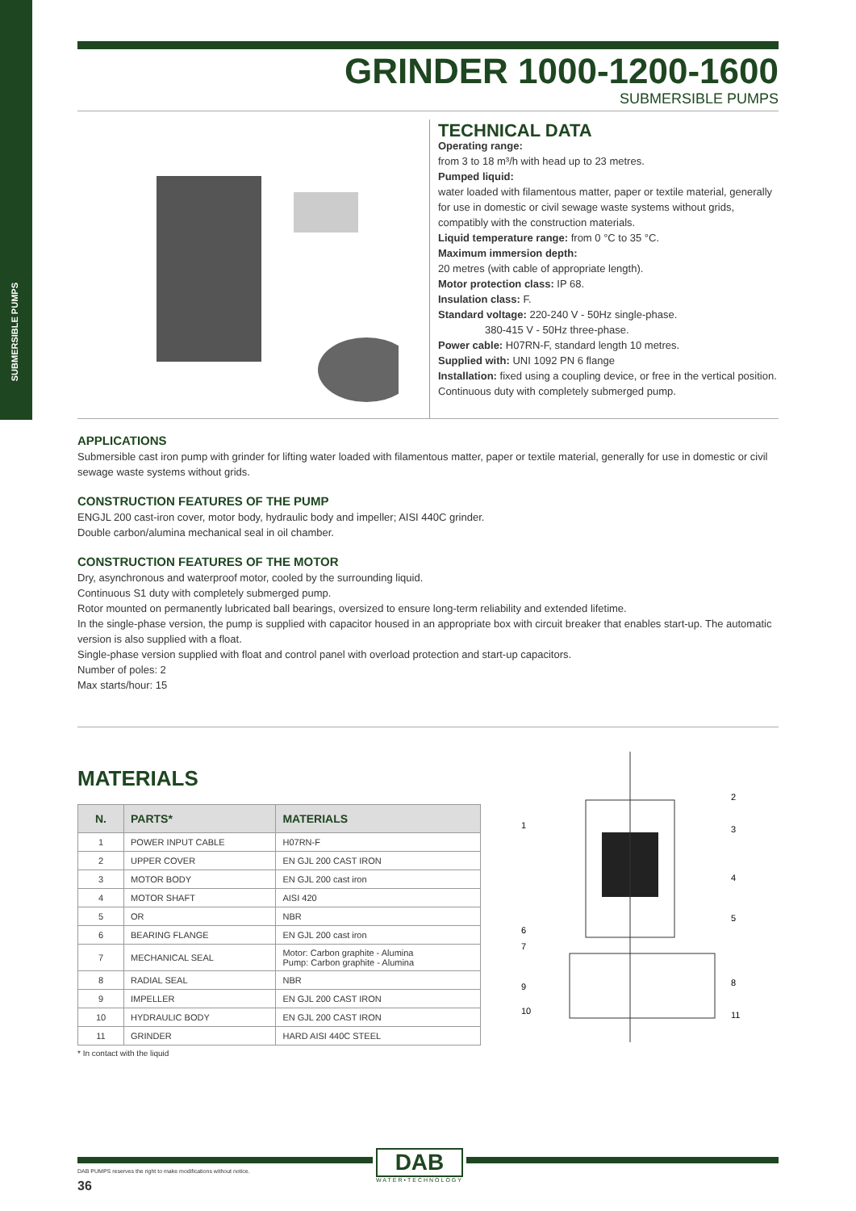SUBMERSIBLE PUMPS
GRINDER 1000-1200-1600
SUBMERSIBLE PUMPS
TECHNICAL DATA
Operating range:
from 3 to 18 m³/h with head up to 23 metres.
Pumped liquid:
water loaded with filamentous matter, paper or textile material, generally for use in domestic or civil sewage waste systems without grids, compatibly with the construction materials.
Liquid temperature range: from 0 °C to 35 °C.
Maximum immersion depth:
20 metres (with cable of appropriate length).
Motor protection class: IP 68.
Insulation class: F.
Standard voltage: 220-240 V - 50Hz single-phase.
380-415 V - 50Hz three-phase.
Power cable: H07RN-F, standard length 10 metres.
Supplied with: UNI 1092 PN 6 flange
Installation: fixed using a coupling device, or free in the vertical position.
Continuous duty with completely submerged pump.
APPLICATIONS
Submersible cast iron pump with grinder for lifting water loaded with filamentous matter, paper or textile material, generally for use in domestic or civil sewage waste systems without grids.
CONSTRUCTION FEATURES OF THE PUMP
ENGJL 200 cast-iron cover, motor body, hydraulic body and impeller; AISI 440C grinder.
Double carbon/alumina mechanical seal in oil chamber.
CONSTRUCTION FEATURES OF THE MOTOR
Dry, asynchronous and waterproof motor, cooled by the surrounding liquid.
Continuous S1 duty with completely submerged pump.
Rotor mounted on permanently lubricated ball bearings, oversized to ensure long-term reliability and extended lifetime.
In the single-phase version, the pump is supplied with capacitor housed in an appropriate box with circuit breaker that enables start-up. The automatic version is also supplied with a float.
Single-phase version supplied with float and control panel with overload protection and start-up capacitors.
Number of poles: 2
Max starts/hour: 15
MATERIALS
| N. | PARTS* | MATERIALS |
| --- | --- | --- |
| 1 | POWER INPUT CABLE | H07RN-F |
| 2 | UPPER COVER | EN GJL 200 CAST IRON |
| 3 | MOTOR BODY | EN GJL 200 cast iron |
| 4 | MOTOR SHAFT | AISI 420 |
| 5 | OR | NBR |
| 6 | BEARING FLANGE | EN GJL 200 cast iron |
| 7 | MECHANICAL SEAL | Motor: Carbon graphite - Alumina Pump: Carbon graphite - Alumina |
| 8 | RADIAL SEAL | NBR |
| 9 | IMPELLER | EN GJL 200 CAST IRON |
| 10 | HYDRAULIC BODY | EN GJL 200 CAST IRON |
| 11 | GRINDER | HARD AISI 440C STEEL |
* In contact with the liquid
2
1
3
4
5
6
7
8
9
10
11
DAB
WATER•TECHNOLOGY
DAB PUMPS reserves the right to make modifications without notice.
36